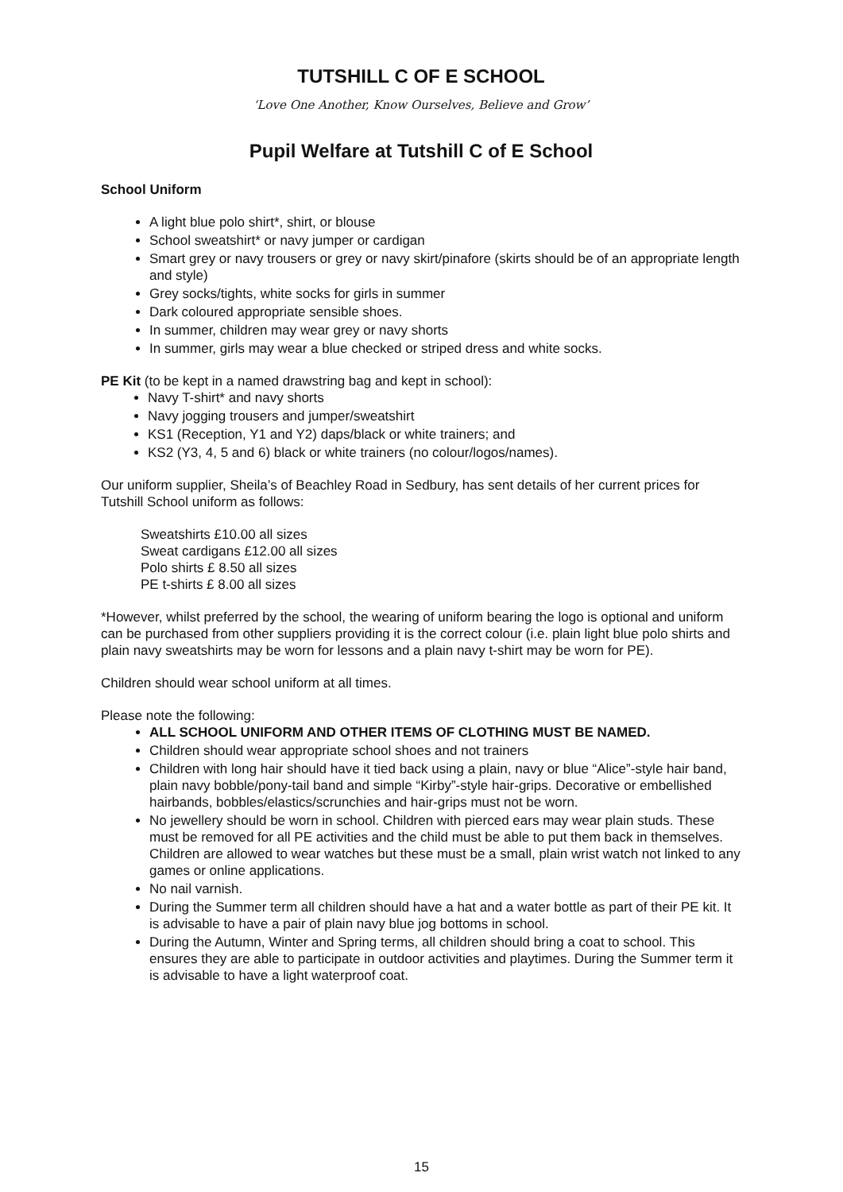TUTSHILL C OF E SCHOOL
‘Love One Another, Know Ourselves, Believe and Grow’
Pupil Welfare at Tutshill C of E School
School Uniform
A light blue polo shirt*, shirt, or blouse
School sweatshirt* or navy jumper or cardigan
Smart grey or navy trousers or grey or navy skirt/pinafore (skirts should be of an appropriate length and style)
Grey socks/tights, white socks for girls in summer
Dark coloured appropriate sensible shoes.
In summer, children may wear grey or navy shorts
In summer, girls may wear a blue checked or striped dress and white socks.
PE Kit (to be kept in a named drawstring bag and kept in school):
Navy T-shirt* and navy shorts
Navy jogging trousers and jumper/sweatshirt
KS1 (Reception, Y1 and Y2) daps/black or white trainers; and
KS2 (Y3, 4, 5 and 6) black or white trainers (no colour/logos/names).
Our uniform supplier, Sheila’s of Beachley Road in Sedbury, has sent details of her current prices for Tutshill School uniform as follows:
Sweatshirts £10.00 all sizes
Sweat cardigans £12.00 all sizes
Polo shirts £ 8.50 all sizes
PE t-shirts £ 8.00 all sizes
*However, whilst preferred by the school, the wearing of uniform bearing the logo is optional and uniform can be purchased from other suppliers providing it is the correct colour (i.e. plain light blue polo shirts and plain navy sweatshirts may be worn for lessons and a plain navy t-shirt may be worn for PE).
Children should wear school uniform at all times.
Please note the following:
ALL SCHOOL UNIFORM AND OTHER ITEMS OF CLOTHING MUST BE NAMED.
Children should wear appropriate school shoes and not trainers
Children with long hair should have it tied back using a plain, navy or blue “Alice”-style hair band, plain navy bobble/pony-tail band and simple “Kirby”-style hair-grips. Decorative or embellished hairbands, bobbles/elastics/scrunchies and hair-grips must not be worn.
No jewellery should be worn in school. Children with pierced ears may wear plain studs. These must be removed for all PE activities and the child must be able to put them back in themselves. Children are allowed to wear watches but these must be a small, plain wrist watch not linked to any games or online applications.
No nail varnish.
During the Summer term all children should have a hat and a water bottle as part of their PE kit. It is advisable to have a pair of plain navy blue jog bottoms in school.
During the Autumn, Winter and Spring terms, all children should bring a coat to school. This ensures they are able to participate in outdoor activities and playtimes. During the Summer term it is advisable to have a light waterproof coat.
15